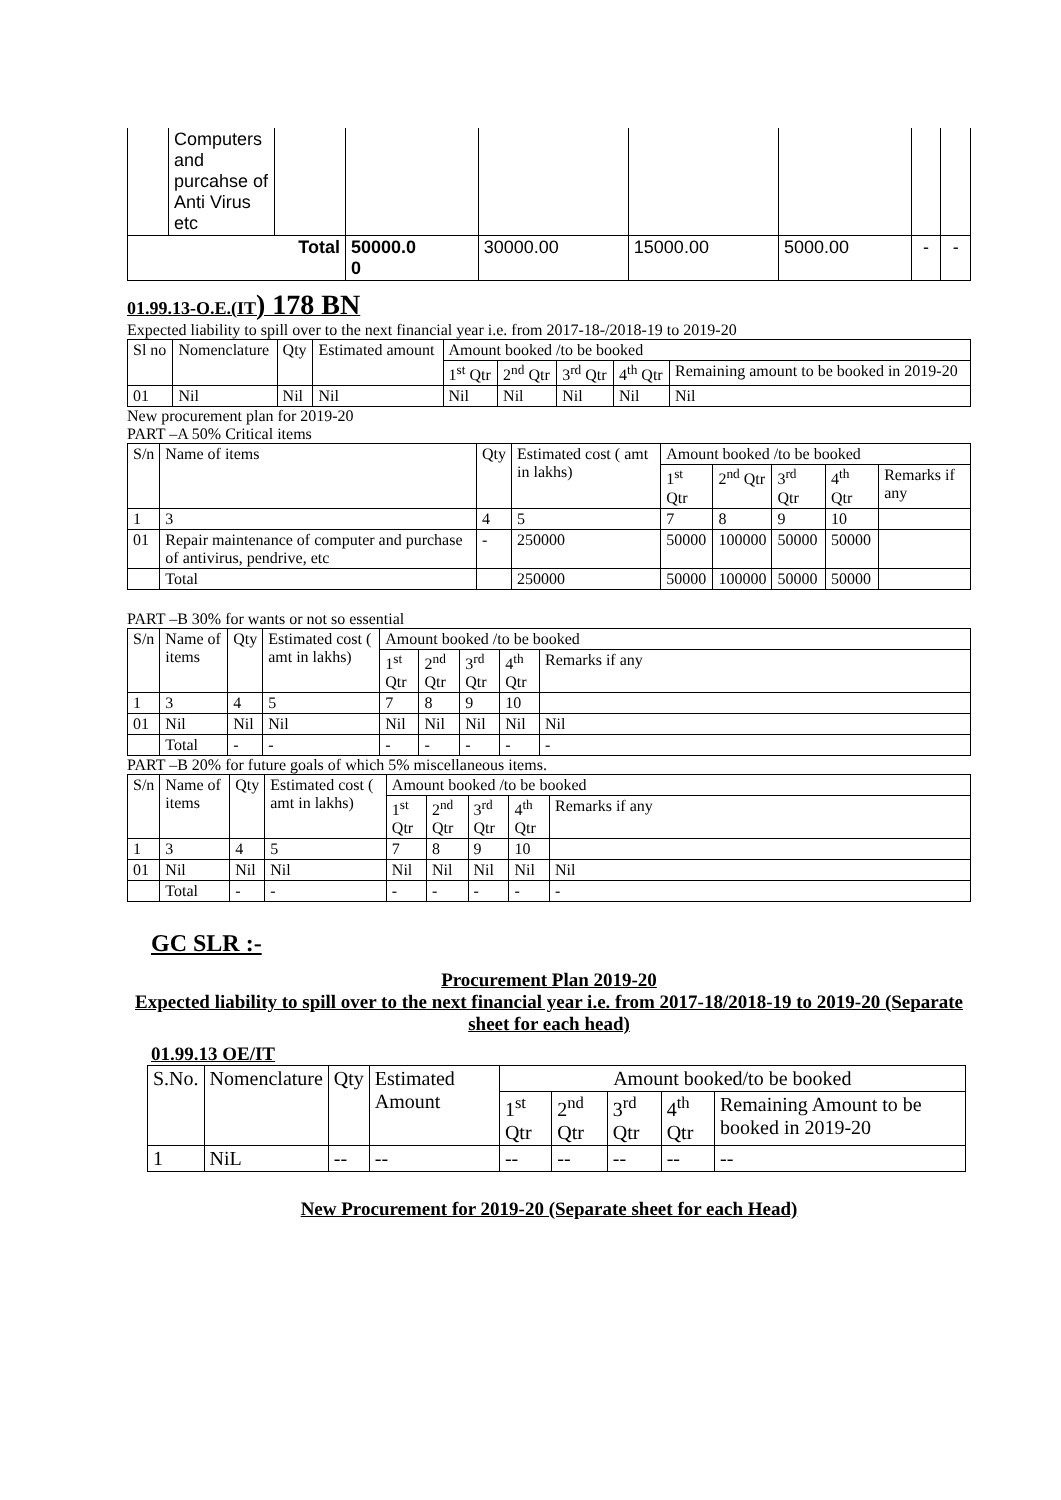| | Computers and purcahse of Anti Virus etc | | | | | | | |
| Total | | | 50000.0 0 | 30000.00 | 15000.00 | 5000.00 | - | - |
01.99.13-O.E.(IT) 178 BN
Expected liability to spill over to the next financial year i.e. from 2017-18-/2018-19 to 2019-20
| Sl no | Nomenclature | Qty | Estimated amount | Amount booked /to be booked | | | | |
| | | | | 1<sup>st</sup> Qtr | 2<sup>nd</sup> Qtr | 3<sup>rd</sup> Qtr | 4<sup>th</sup> Qtr | Remaining amount to be booked in 2019-20 |
| 01 | Nil | Nil | Nil | Nil | Nil | Nil | Nil | Nil |
New procurement plan for 2019-20
PART –A 50% Critical items
| S/n | Name of items | Qty | Estimated cost ( amt in lakhs) | Amount booked /to be booked | | | | |
| | | | | 1<sup>st</sup> Qtr | 2<sup>nd</sup> Qtr | 3<sup>rd</sup> Qtr | 4<sup>th</sup> Qtr | Remarks if any |
| 1 | 3 | 4 | 5 | 7 | 8 | 9 | 10 | |
| 01 | Repair maintenance of computer and purchase of antivirus, pendrive, etc | - | 250000 | 50000 | 100000 | 50000 | 50000 | |
| | Total | | 250000 | 50000 | 100000 | 50000 | 50000 | |
PART –B 30% for wants or not so essential
| S/n | Name of items | Qty | Estimated cost ( amt in lakhs) | Amount booked /to be booked | | | | |
| | | | | 1<sup>st</sup> Qtr | 2<sup>nd</sup> Qtr | 3<sup>rd</sup> Qtr | 4<sup>th</sup> Qtr | Remarks if any |
| 1 | 3 | 4 | 5 | 7 | 8 | 9 | 10 | |
| 01 | Nil | Nil | Nil | Nil | Nil | Nil | Nil | Nil |
| | Total | - | - | - | - | - | - | - |
PART –B 20% for future goals of which 5% miscellaneous items.
| S/n | Name of items | Qty | Estimated cost ( amt in lakhs) | Amount booked /to be booked | | | | |
| | | | | 1<sup>st</sup> Qtr | 2<sup>nd</sup> Qtr | 3<sup>rd</sup> Qtr | 4<sup>th</sup> Qtr | Remarks if any |
| 1 | 3 | 4 | 5 | 7 | 8 | 9 | 10 | |
| 01 | Nil | Nil | Nil | Nil | Nil | Nil | Nil | Nil |
| | Total | - | - | - | - | - | - | - |
GC SLR :-
Procurement Plan 2019-20
Expected liability to spill over to the next financial year i.e. from 2017-18/2018-19 to 2019-20 (Separate sheet for each head)
01.99.13 OE/IT
| S.No. | Nomenclature | Qty | Estimated Amount | Amount booked/to be booked | | | | |
| | | | | 1<sup>st</sup> Qtr | 2<sup>nd</sup> Qtr | 3<sup>rd</sup> Qtr | 4<sup>th</sup> Qtr | Remaining Amount to be booked in 2019-20 |
| 1 | NiL | -- | -- | -- | -- | -- | -- | -- |
New Procurement for 2019-20 (Separate sheet for each Head)